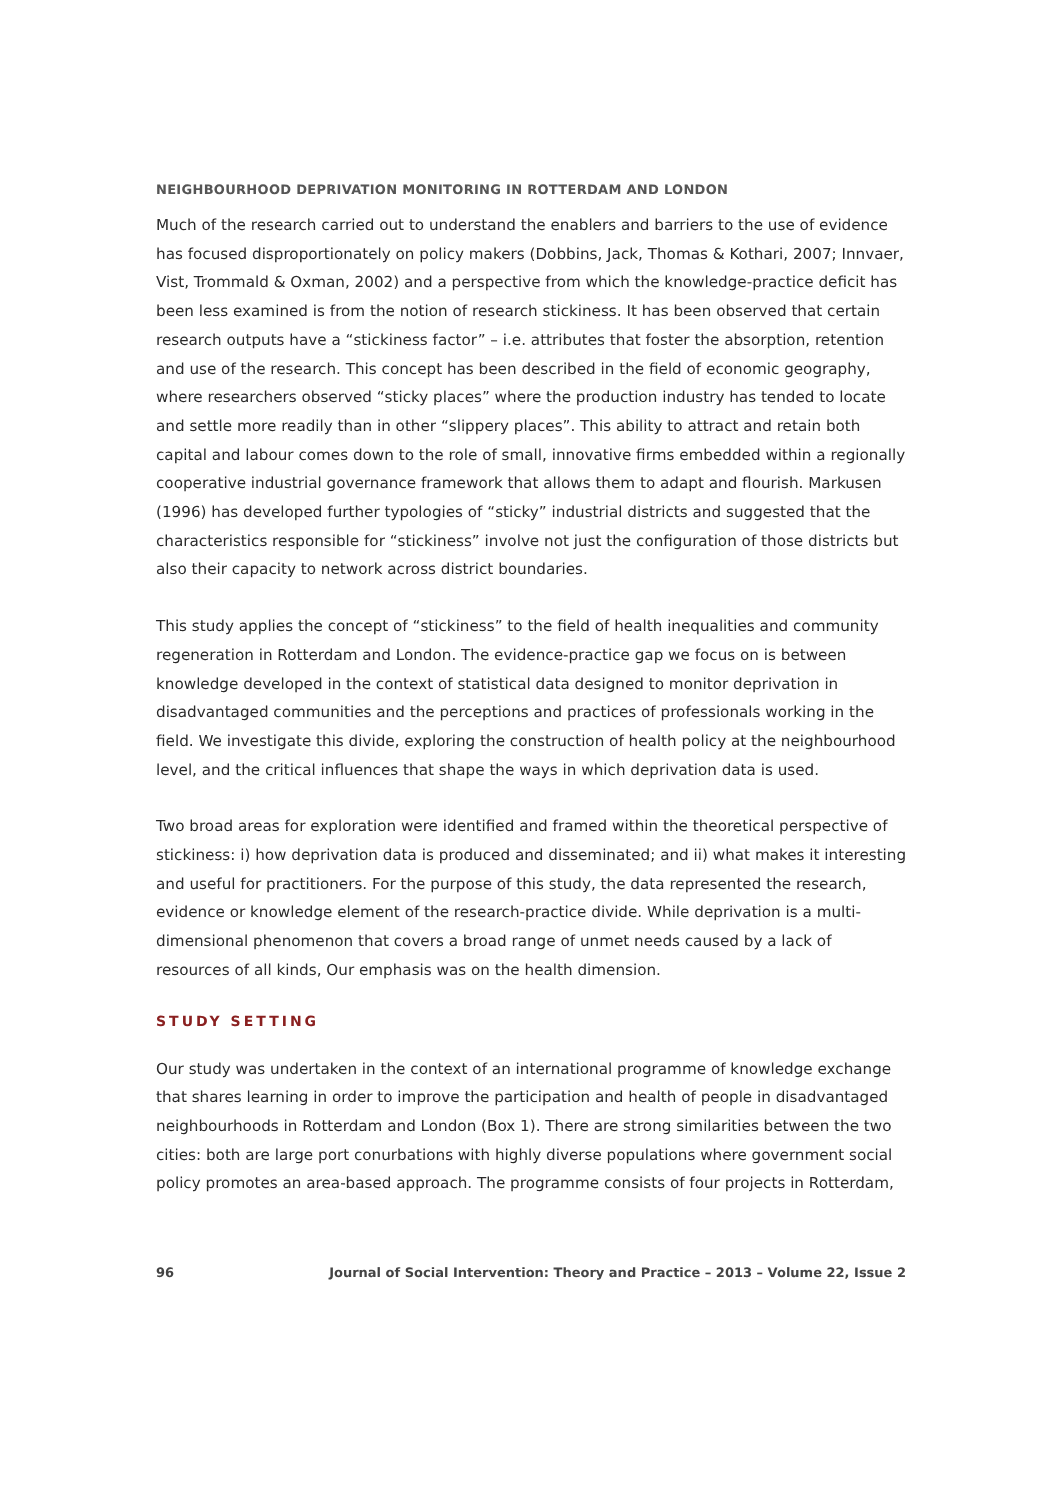NEIGHBOURHOOD DEPRIVATION MONITORING IN ROTTERDAM AND LONDON
Much of the research carried out to understand the enablers and barriers to the use of evidence has focused disproportionately on policy makers (Dobbins, Jack, Thomas & Kothari, 2007; Innvaer, Vist, Trommald & Oxman, 2002) and a perspective from which the knowledge-practice deficit has been less examined is from the notion of research stickiness. It has been observed that certain research outputs have a “stickiness factor” – i.e. attributes that foster the absorption, retention and use of the research. This concept has been described in the field of economic geography, where researchers observed “sticky places” where the production industry has tended to locate and settle more readily than in other “slippery places”. This ability to attract and retain both capital and labour comes down to the role of small, innovative firms embedded within a regionally cooperative industrial governance framework that allows them to adapt and flourish. Markusen (1996) has developed further typologies of “sticky” industrial districts and suggested that the characteristics responsible for “stickiness” involve not just the configuration of those districts but also their capacity to network across district boundaries.
This study applies the concept of “stickiness” to the field of health inequalities and community regeneration in Rotterdam and London. The evidence-practice gap we focus on is between knowledge developed in the context of statistical data designed to monitor deprivation in disadvantaged communities and the perceptions and practices of professionals working in the field. We investigate this divide, exploring the construction of health policy at the neighbourhood level, and the critical influences that shape the ways in which deprivation data is used.
Two broad areas for exploration were identified and framed within the theoretical perspective of stickiness: i) how deprivation data is produced and disseminated; and ii) what makes it interesting and useful for practitioners. For the purpose of this study, the data represented the research, evidence or knowledge element of the research-practice divide. While deprivation is a multi-dimensional phenomenon that covers a broad range of unmet needs caused by a lack of resources of all kinds, Our emphasis was on the health dimension.
STUDY SETTING
Our study was undertaken in the context of an international programme of knowledge exchange that shares learning in order to improve the participation and health of people in disadvantaged neighbourhoods in Rotterdam and London (Box 1). There are strong similarities between the two cities: both are large port conurbations with highly diverse populations where government social policy promotes an area-based approach. The programme consists of four projects in Rotterdam,
96 Journal of Social Intervention: Theory and Practice – 2013 – Volume 22, Issue 2